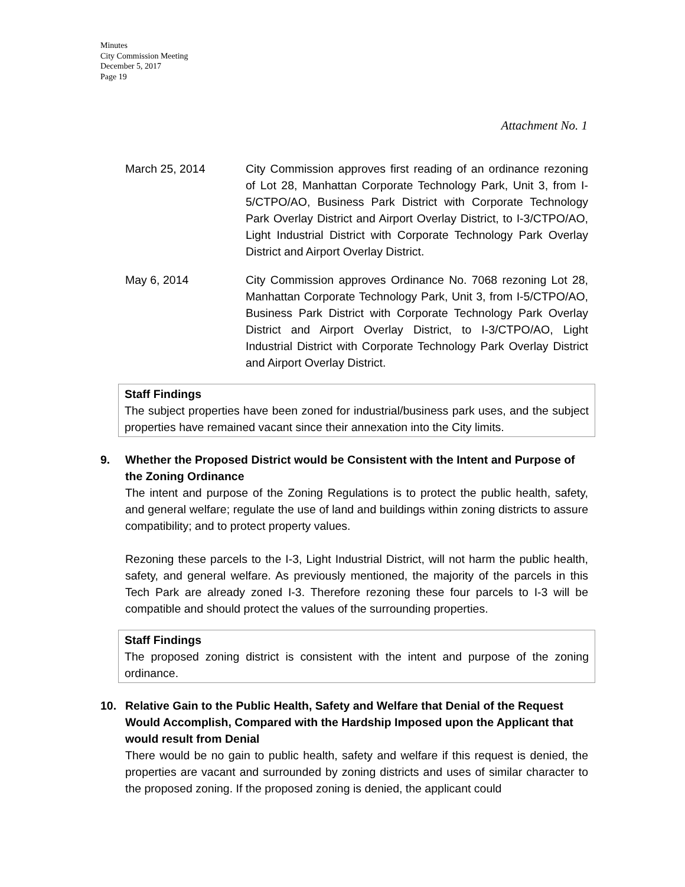Minutes
City Commission Meeting
December 5, 2017
Page 19
Attachment No. 1
March 25, 2014 City Commission approves first reading of an ordinance rezoning of Lot 28, Manhattan Corporate Technology Park, Unit 3, from I-5/CTPO/AO, Business Park District with Corporate Technology Park Overlay District and Airport Overlay District, to I-3/CTPO/AO, Light Industrial District with Corporate Technology Park Overlay District and Airport Overlay District.
May 6, 2014 City Commission approves Ordinance No. 7068 rezoning Lot 28, Manhattan Corporate Technology Park, Unit 3, from I-5/CTPO/AO, Business Park District with Corporate Technology Park Overlay District and Airport Overlay District, to I-3/CTPO/AO, Light Industrial District with Corporate Technology Park Overlay District and Airport Overlay District.
Staff Findings
The subject properties have been zoned for industrial/business park uses, and the subject properties have remained vacant since their annexation into the City limits.
9. Whether the Proposed District would be Consistent with the Intent and Purpose of the Zoning Ordinance
The intent and purpose of the Zoning Regulations is to protect the public health, safety, and general welfare; regulate the use of land and buildings within zoning districts to assure compatibility; and to protect property values.
Rezoning these parcels to the I-3, Light Industrial District, will not harm the public health, safety, and general welfare. As previously mentioned, the majority of the parcels in this Tech Park are already zoned I-3. Therefore rezoning these four parcels to I-3 will be compatible and should protect the values of the surrounding properties.
Staff Findings
The proposed zoning district is consistent with the intent and purpose of the zoning ordinance.
10. Relative Gain to the Public Health, Safety and Welfare that Denial of the Request Would Accomplish, Compared with the Hardship Imposed upon the Applicant that would result from Denial
There would be no gain to public health, safety and welfare if this request is denied, the properties are vacant and surrounded by zoning districts and uses of similar character to the proposed zoning. If the proposed zoning is denied, the applicant could